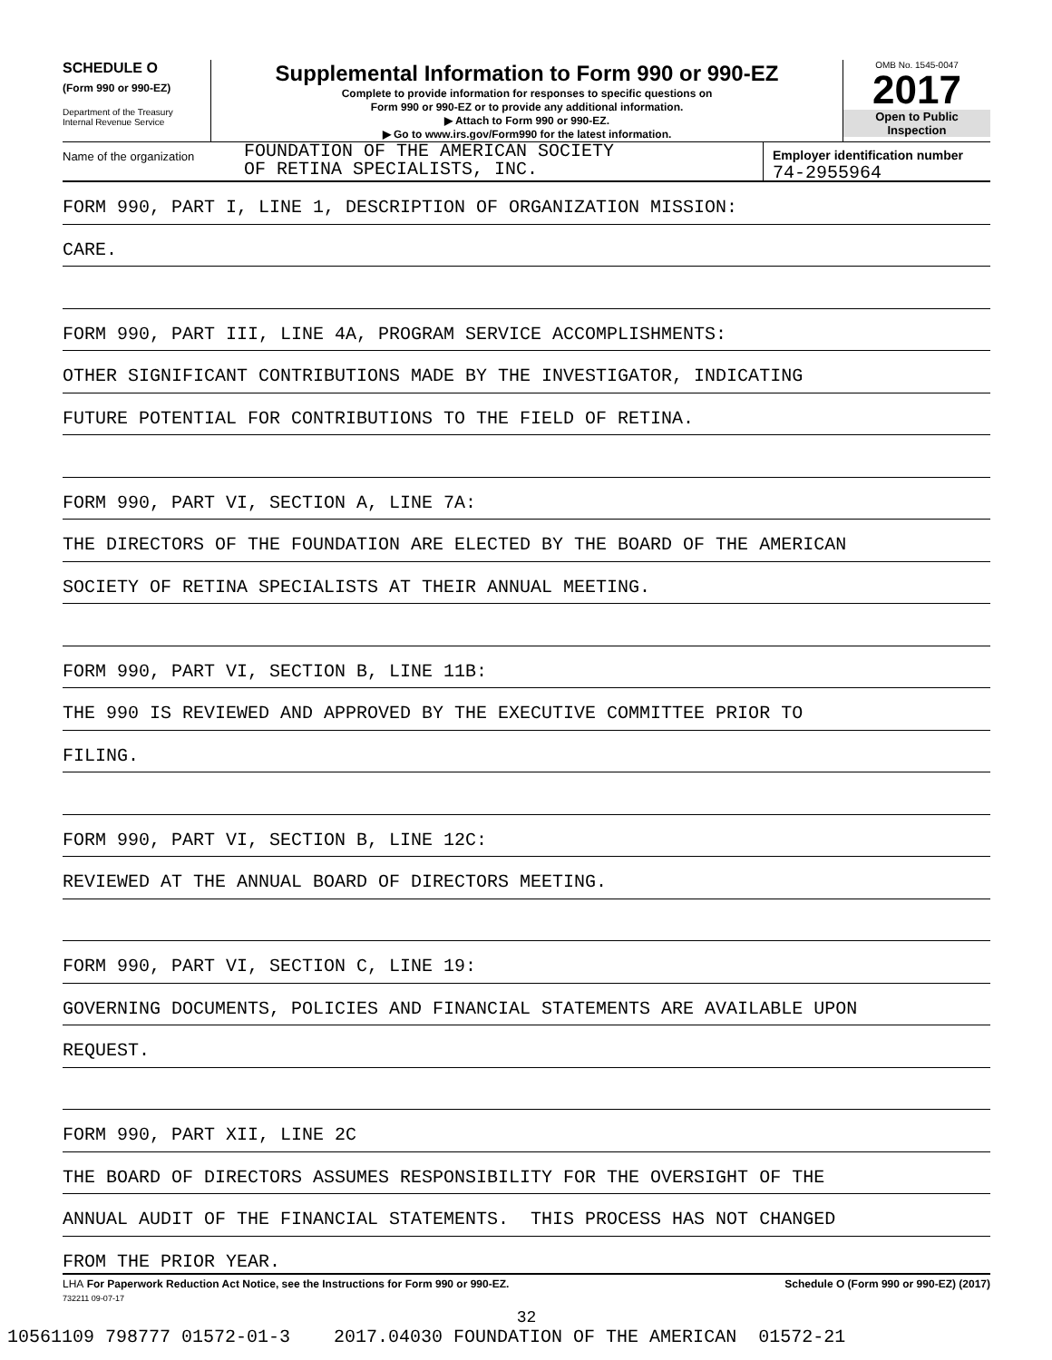SCHEDULE O
(Form 990 or 990-EZ)
Department of the Treasury
Internal Revenue Service
Supplemental Information to Form 990 or 990-EZ
Complete to provide information for responses to specific questions on
Form 990 or 990-EZ or to provide any additional information.
▶ Attach to Form 990 or 990-EZ.
▶ Go to www.irs.gov/Form990 for the latest information.
OMB No. 1545-0047
2017
Open to Public
Inspection
Name of the organization
FOUNDATION OF THE AMERICAN SOCIETY
OF RETINA SPECIALISTS, INC.
Employer identification number
74-2955964
FORM 990, PART I, LINE 1, DESCRIPTION OF ORGANIZATION MISSION:
CARE.
FORM 990, PART III, LINE 4A, PROGRAM SERVICE ACCOMPLISHMENTS:
OTHER SIGNIFICANT CONTRIBUTIONS MADE BY THE INVESTIGATOR, INDICATING
FUTURE POTENTIAL FOR CONTRIBUTIONS TO THE FIELD OF RETINA.
FORM 990, PART VI, SECTION A, LINE 7A:
THE DIRECTORS OF THE FOUNDATION ARE ELECTED BY THE BOARD OF THE AMERICAN
SOCIETY OF RETINA SPECIALISTS AT THEIR ANNUAL MEETING.
FORM 990, PART VI, SECTION B, LINE 11B:
THE 990 IS REVIEWED AND APPROVED BY THE EXECUTIVE COMMITTEE PRIOR TO
FILING.
FORM 990, PART VI, SECTION B, LINE 12C:
REVIEWED AT THE ANNUAL BOARD OF DIRECTORS MEETING.
FORM 990, PART VI, SECTION C, LINE 19:
GOVERNING DOCUMENTS, POLICIES AND FINANCIAL STATEMENTS ARE AVAILABLE UPON
REQUEST.
FORM 990, PART XII, LINE 2C
THE BOARD OF DIRECTORS ASSUMES RESPONSIBILITY FOR THE OVERSIGHT OF THE
ANNUAL AUDIT OF THE FINANCIAL STATEMENTS. THIS PROCESS HAS NOT CHANGED
FROM THE PRIOR YEAR.
LHA For Paperwork Reduction Act Notice, see the Instructions for Form 990 or 990-EZ. Schedule O (Form 990 or 990-EZ) (2017)
732211 09-07-17
32
10561109 798777 01572-01-3 2017.04030 FOUNDATION OF THE AMERICAN 01572-21